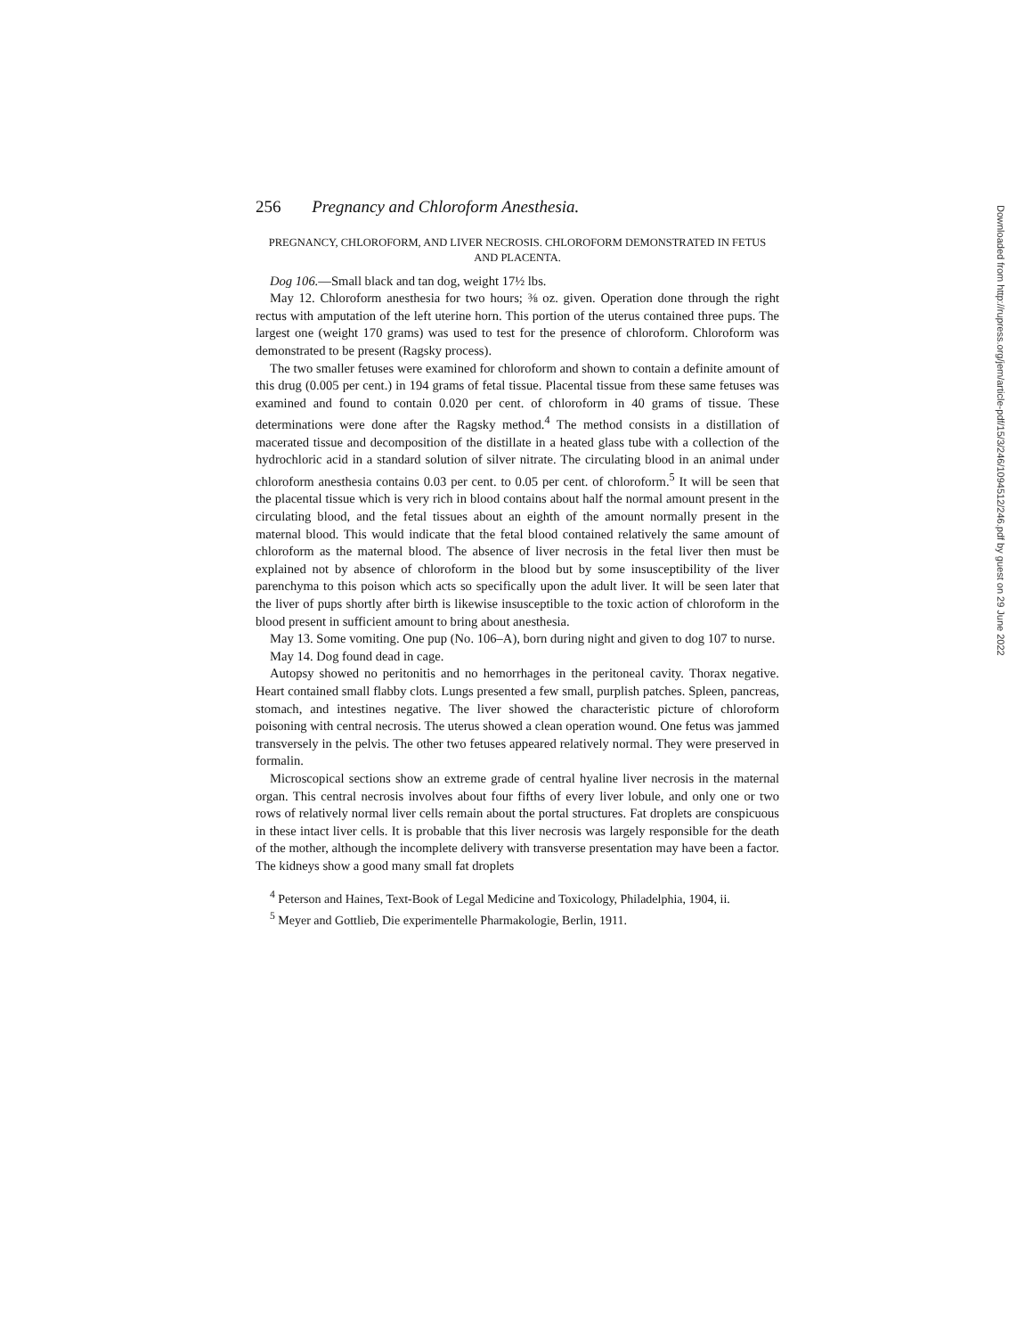256 Pregnancy and Chloroform Anesthesia.
PREGNANCY, CHLOROFORM, AND LIVER NECROSIS. CHLOROFORM DEMONSTRATED IN FETUS AND PLACENTA.
Dog 106.—Small black and tan dog, weight 17½ lbs.
May 12. Chloroform anesthesia for two hours; ⅜ oz. given. Operation done through the right rectus with amputation of the left uterine horn. This portion of the uterus contained three pups. The largest one (weight 170 grams) was used to test for the presence of chloroform. Chloroform was demonstrated to be present (Ragsky process).
The two smaller fetuses were examined for chloroform and shown to contain a definite amount of this drug (0.005 per cent.) in 194 grams of fetal tissue. Placental tissue from these same fetuses was examined and found to contain 0.020 per cent. of chloroform in 40 grams of tissue. These determinations were done after the Ragsky method.<sup>4</sup> The method consists in a distillation of macerated tissue and decomposition of the distillate in a heated glass tube with a collection of the hydrochloric acid in a standard solution of silver nitrate. The circulating blood in an animal under chloroform anesthesia contains 0.03 per cent. to 0.05 per cent. of chloroform.<sup>5</sup> It will be seen that the placental tissue which is very rich in blood contains about half the normal amount present in the circulating blood, and the fetal tissues about an eighth of the amount normally present in the maternal blood. This would indicate that the fetal blood contained relatively the same amount of chloroform as the maternal blood. The absence of liver necrosis in the fetal liver then must be explained not by absence of chloroform in the blood but by some insusceptibility of the liver parenchyma to this poison which acts so specifically upon the adult liver. It will be seen later that the liver of pups shortly after birth is likewise insusceptible to the toxic action of chloroform in the blood present in sufficient amount to bring about anesthesia.
May 13. Some vomiting. One pup (No. 106–A), born during night and given to dog 107 to nurse.
May 14. Dog found dead in cage.
Autopsy showed no peritonitis and no hemorrhages in the peritoneal cavity. Thorax negative. Heart contained small flabby clots. Lungs presented a few small, purplish patches. Spleen, pancreas, stomach, and intestines negative. The liver showed the characteristic picture of chloroform poisoning with central necrosis. The uterus showed a clean operation wound. One fetus was jammed transversely in the pelvis. The other two fetuses appeared relatively normal. They were preserved in formalin.
Microscopical sections show an extreme grade of central hyaline liver necrosis in the maternal organ. This central necrosis involves about four fifths of every liver lobule, and only one or two rows of relatively normal liver cells remain about the portal structures. Fat droplets are conspicuous in these intact liver cells. It is probable that this liver necrosis was largely responsible for the death of the mother, although the incomplete delivery with transverse presentation may have been a factor. The kidneys show a good many small fat droplets
<sup>4</sup> Peterson and Haines, Text-Book of Legal Medicine and Toxicology, Philadelphia, 1904, ii.
<sup>5</sup> Meyer and Gottlieb, Die experimentelle Pharmakologie, Berlin, 1911.
Downloaded from http://rupress.org/jem/article-pdf/15/3/246/1094512/246.pdf by guest on 29 June 2022